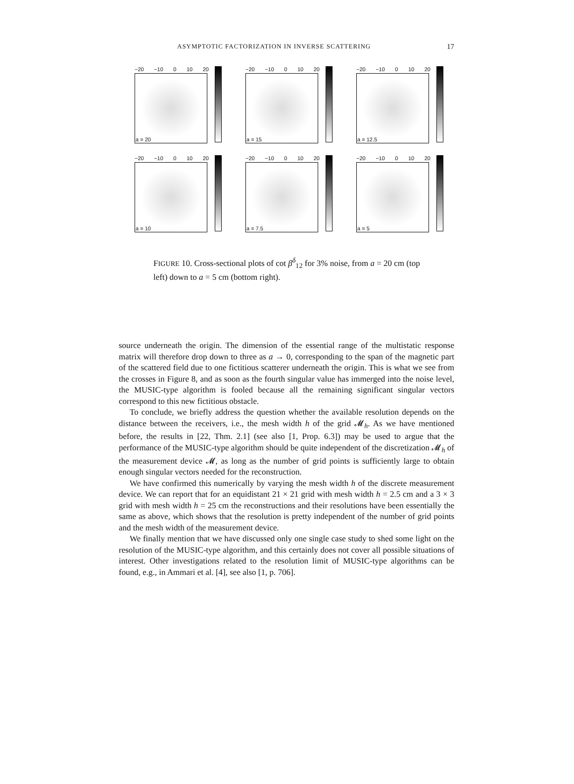ASYMPTOTIC FACTORIZATION IN INVERSE SCATTERING 17
−20 −10 0 10 20
a = 20
−20 −10 0 10 20
a = 15
−20 −10 0 10 20
a = 12.5
−20 −10 0 10 20
a = 10
−20 −10 0 10 20
a = 7.5
−20 −10 0 10 20
a = 5
FIGURE 10. Cross-sectional plots of cot β<sup>δ</sup><sub>12</sub> for 3% noise, from a = 20 cm (top left) down to a = 5 cm (bottom right).
source underneath the origin. The dimension of the essential range of the multistatic response matrix will therefore drop down to three as a → 0, corresponding to the span of the magnetic part of the scattered field due to one fictitious scatterer underneath the origin. This is what we see from the crosses in Figure 8, and as soon as the fourth singular value has immerged into the noise level, the MUSIC-type algorithm is fooled because all the remaining significant singular vectors correspond to this new fictitious obstacle.
To conclude, we briefly address the question whether the available resolution depends on the distance between the receivers, i.e., the mesh width h of the grid 𝓜<sub>h</sub>. As we have mentioned before, the results in [22, Thm. 2.1] (see also [1, Prop. 6.3]) may be used to argue that the performance of the MUSIC-type algorithm should be quite independent of the discretization 𝓜<sub>h</sub> of the measurement device 𝓜, as long as the number of grid points is sufficiently large to obtain enough singular vectors needed for the reconstruction.
We have confirmed this numerically by varying the mesh width h of the discrete measurement device. We can report that for an equidistant 21 × 21 grid with mesh width h = 2.5 cm and a 3 × 3 grid with mesh width h = 25 cm the reconstructions and their resolutions have been essentially the same as above, which shows that the resolution is pretty independent of the number of grid points and the mesh width of the measurement device.
We finally mention that we have discussed only one single case study to shed some light on the resolution of the MUSIC-type algorithm, and this certainly does not cover all possible situations of interest. Other investigations related to the resolution limit of MUSIC-type algorithms can be found, e.g., in Ammari et al. [4], see also [1, p. 706].